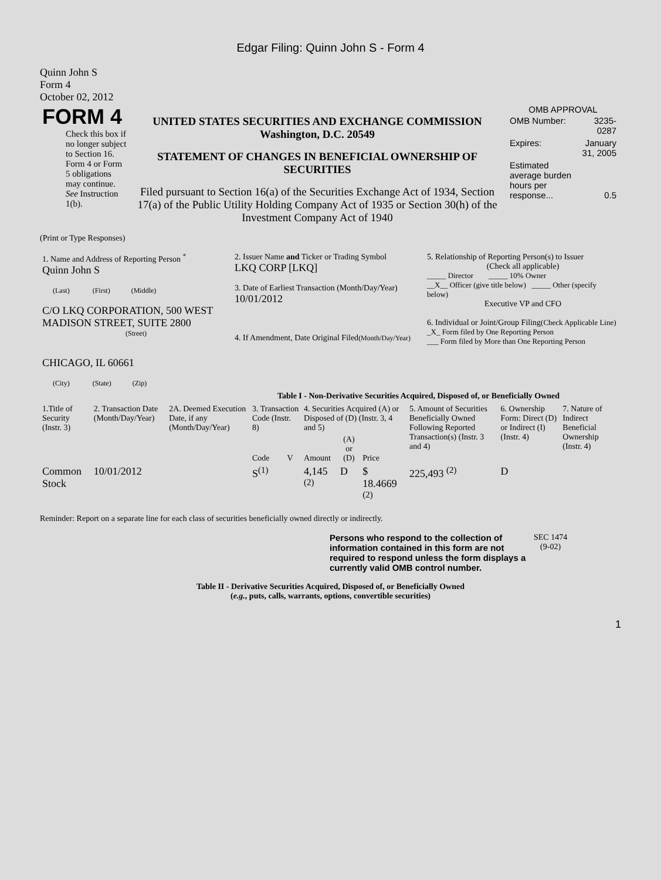Edgar Filing: Quinn John S - Form 4
Quinn John S
Form 4
October 02, 2012
| FORM 4 Check this box if no longer subject to Section 16. Form 4 or Form 5 obligations may continue. See Instruction 1(b). | UNITED STATES SECURITIES AND EXCHANGE COMMISSION Washington, D.C. 20549 STATEMENT OF CHANGES IN BENEFICIAL OWNERSHIP OF SECURITIES Filed pursuant to Section 16(a) of the Securities Exchange Act of 1934, Section 17(a) of the Public Utility Holding Company Act of 1935 or Section 30(h) of the Investment Company Act of 1940 | OMB APPROVAL / OMB Number: / 3235-0287 / / Expires: / January 31, 2005 / / Estimated average burden hours per response... / 0.5 / |
(Print or Type Responses)
| 1. Name and Address of Reporting Person <sup>*</sup> Quinn John S (Last) (First) (Middle) C/O LKQ CORPORATION, 500 WEST MADISON STREET, SUITE 2800 (Street) CHICAGO, IL 60661 (City) (State) (Zip) | 2. Issuer Name and Ticker or Trading Symbol LKQ CORP [LKQ] 3. Date of Earliest Transaction (Month/Day/Year) 10/01/2012 4. If Amendment, Date Original Filed (Month/Day/Year) | 5. Relationship of Reporting Person(s) to Issuer (Check all applicable) _____ Director _____ 10% Owner __X__ Officer (give title below) _____ Other (specify below) Executive VP and CFO 6. Individual or Joint/Group Filing (Check Applicable Line) _X_ Form filed by One Reporting Person ___ Form filed by More than One Reporting Person |
Table I - Non-Derivative Securities Acquired, Disposed of, or Beneficially Owned
| 1.Title of Security (Instr. 3) | 2. Transaction Date (Month/Day/Year) | 2A. Deemed Execution Date, if any (Month/Day/Year) | 3. Transaction Code (Instr. 8) | | 4. Securities Acquired (A) or Disposed of (D) (Instr. 3, 4 and 5) | | | 5. Amount of Securities Beneficially Owned Following Reported Transaction(s) (Instr. 3 and 4) | 6. Ownership Form: Direct (D) or Indirect (I) (Instr. 4) | 7. Nature of Indirect Beneficial Ownership (Instr. 4) |
| --- | --- | --- | --- | --- | --- | --- | --- | --- | --- | --- |
| | | | Code | V | Amount | (A) or (D) | Price | | | |
| Common Stock | 10/01/2012 | | S<sup>(1)</sup> | | 4,145 <sup>(2)</sup> | D | $ 18.4669 <sup>(2)</sup> | 225,493 <sup>(2)</sup> | D | |
Reminder: Report on a separate line for each class of securities beneficially owned directly or indirectly.
| Persons who respond to the collection of information contained in this form are not required to respond unless the form displays a currently valid OMB control number. | SEC 1474 (9-02) |
Table II - Derivative Securities Acquired, Disposed of, or Beneficially Owned
(e.g., puts, calls, warrants, options, convertible securities)
1